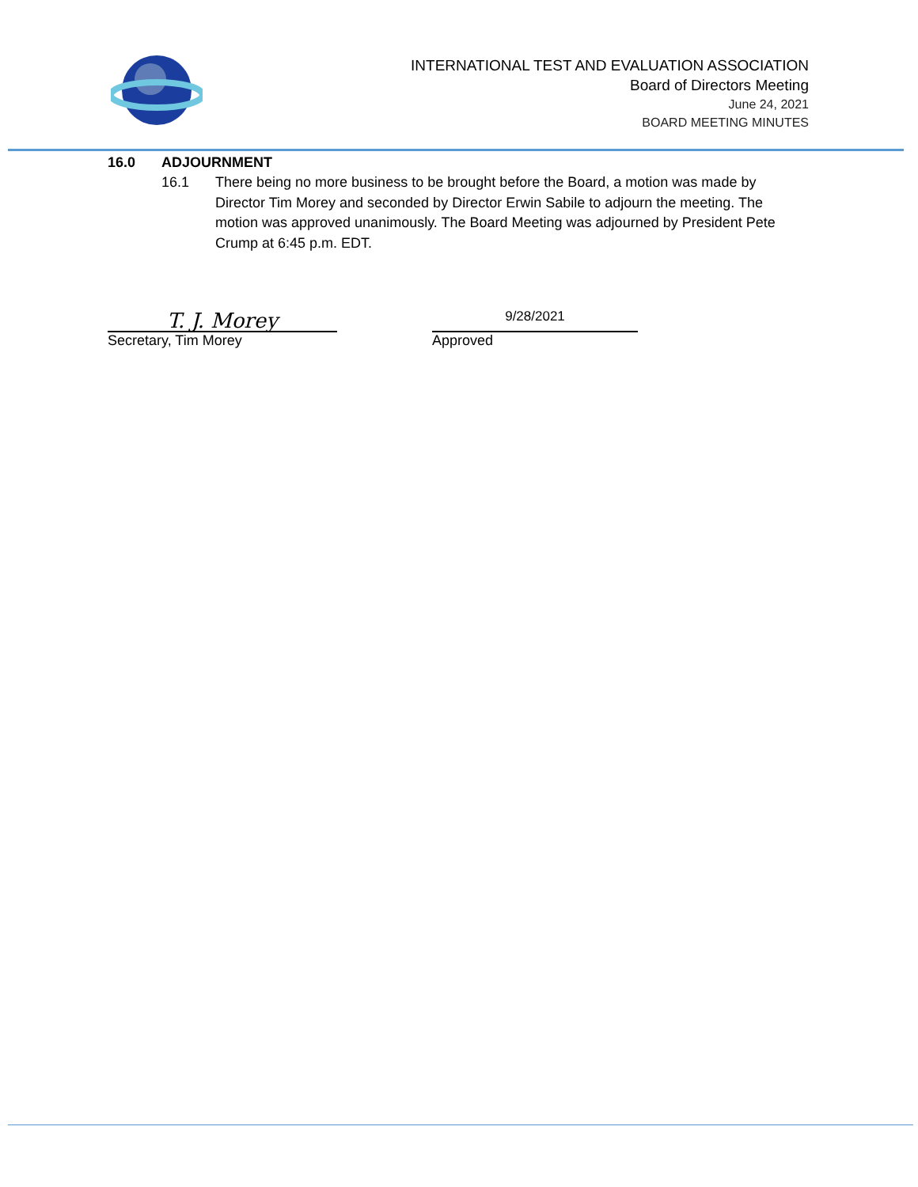INTERNATIONAL TEST AND EVALUATION ASSOCIATION
Board of Directors Meeting
June 24, 2021
BOARD MEETING MINUTES
16.0 ADJOURNMENT
16.1 There being no more business to be brought before the Board, a motion was made by Director Tim Morey and seconded by Director Erwin Sabile to adjourn the meeting. The motion was approved unanimously. The Board Meeting was adjourned by President Pete Crump at 6:45 p.m. EDT.
T. J. Morey
Secretary, Tim Morey
9/28/2021
Approved